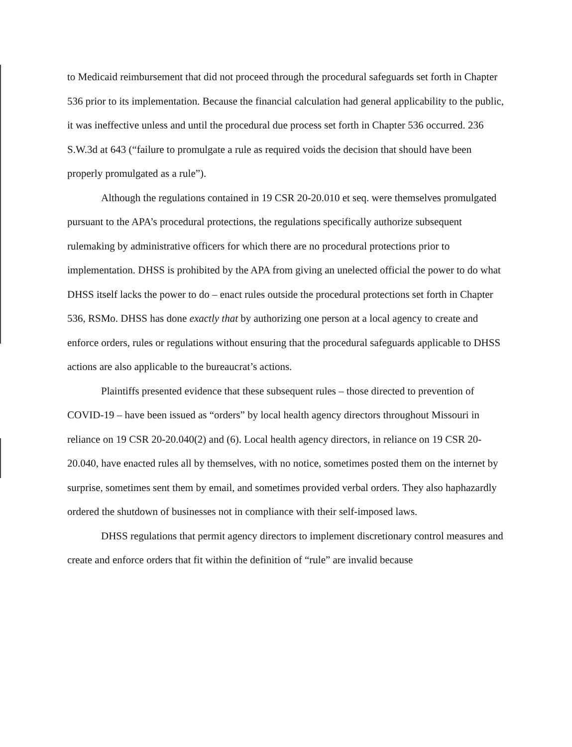to Medicaid reimbursement that did not proceed through the procedural safeguards set forth in Chapter 536 prior to its implementation. Because the financial calculation had general applicability to the public, it was ineffective unless and until the procedural due process set forth in Chapter 536 occurred. 236 S.W.3d at 643 (“failure to promulgate a rule as required voids the decision that should have been properly promulgated as a rule”).
Although the regulations contained in 19 CSR 20-20.010 et seq. were themselves promulgated pursuant to the APA’s procedural protections, the regulations specifically authorize subsequent rulemaking by administrative officers for which there are no procedural protections prior to implementation. DHSS is prohibited by the APA from giving an unelected official the power to do what DHSS itself lacks the power to do – enact rules outside the procedural protections set forth in Chapter 536, RSMo. DHSS has done exactly that by authorizing one person at a local agency to create and enforce orders, rules or regulations without ensuring that the procedural safeguards applicable to DHSS actions are also applicable to the bureaucrat’s actions.
Plaintiffs presented evidence that these subsequent rules – those directed to prevention of COVID-19 – have been issued as “orders” by local health agency directors throughout Missouri in reliance on 19 CSR 20-20.040(2) and (6). Local health agency directors, in reliance on 19 CSR 20-20.040, have enacted rules all by themselves, with no notice, sometimes posted them on the internet by surprise, sometimes sent them by email, and sometimes provided verbal orders. They also haphazardly ordered the shutdown of businesses not in compliance with their self-imposed laws.
DHSS regulations that permit agency directors to implement discretionary control measures and create and enforce orders that fit within the definition of “rule” are invalid because